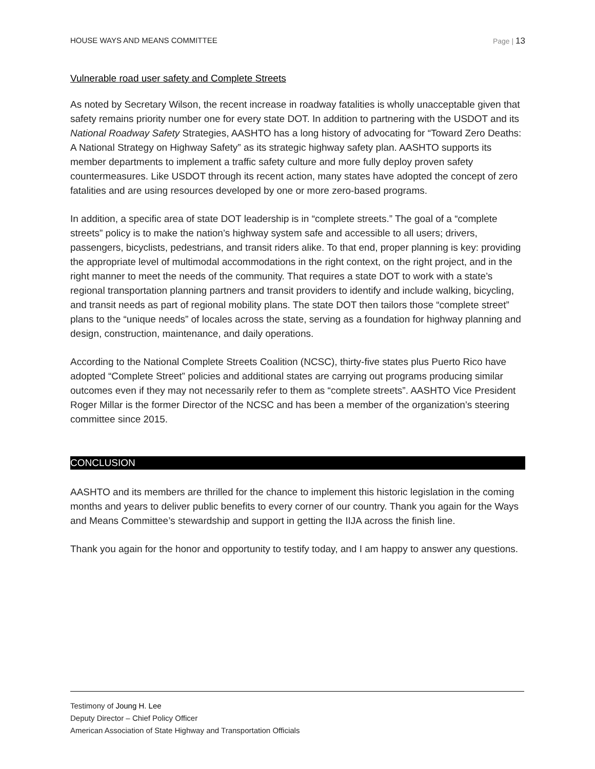HOUSE WAYS AND MEANS COMMITTEE Page | 13
Vulnerable road user safety and Complete Streets
As noted by Secretary Wilson, the recent increase in roadway fatalities is wholly unacceptable given that safety remains priority number one for every state DOT. In addition to partnering with the USDOT and its National Roadway Safety Strategies, AASHTO has a long history of advocating for “Toward Zero Deaths: A National Strategy on Highway Safety” as its strategic highway safety plan. AASHTO supports its member departments to implement a traffic safety culture and more fully deploy proven safety countermeasures. Like USDOT through its recent action, many states have adopted the concept of zero fatalities and are using resources developed by one or more zero-based programs.
In addition, a specific area of state DOT leadership is in “complete streets.” The goal of a “complete streets” policy is to make the nation’s highway system safe and accessible to all users; drivers, passengers, bicyclists, pedestrians, and transit riders alike. To that end, proper planning is key: providing the appropriate level of multimodal accommodations in the right context, on the right project, and in the right manner to meet the needs of the community. That requires a state DOT to work with a state’s regional transportation planning partners and transit providers to identify and include walking, bicycling, and transit needs as part of regional mobility plans. The state DOT then tailors those “complete street” plans to the “unique needs” of locales across the state, serving as a foundation for highway planning and design, construction, maintenance, and daily operations.
According to the National Complete Streets Coalition (NCSC), thirty-five states plus Puerto Rico have adopted “Complete Street” policies and additional states are carrying out programs producing similar outcomes even if they may not necessarily refer to them as “complete streets”. AASHTO Vice President Roger Millar is the former Director of the NCSC and has been a member of the organization’s steering committee since 2015.
CONCLUSION
AASHTO and its members are thrilled for the chance to implement this historic legislation in the coming months and years to deliver public benefits to every corner of our country. Thank you again for the Ways and Means Committee’s stewardship and support in getting the IIJA across the finish line.
Thank you again for the honor and opportunity to testify today, and I am happy to answer any questions.
Testimony of Joung H. Lee
Deputy Director – Chief Policy Officer
American Association of State Highway and Transportation Officials